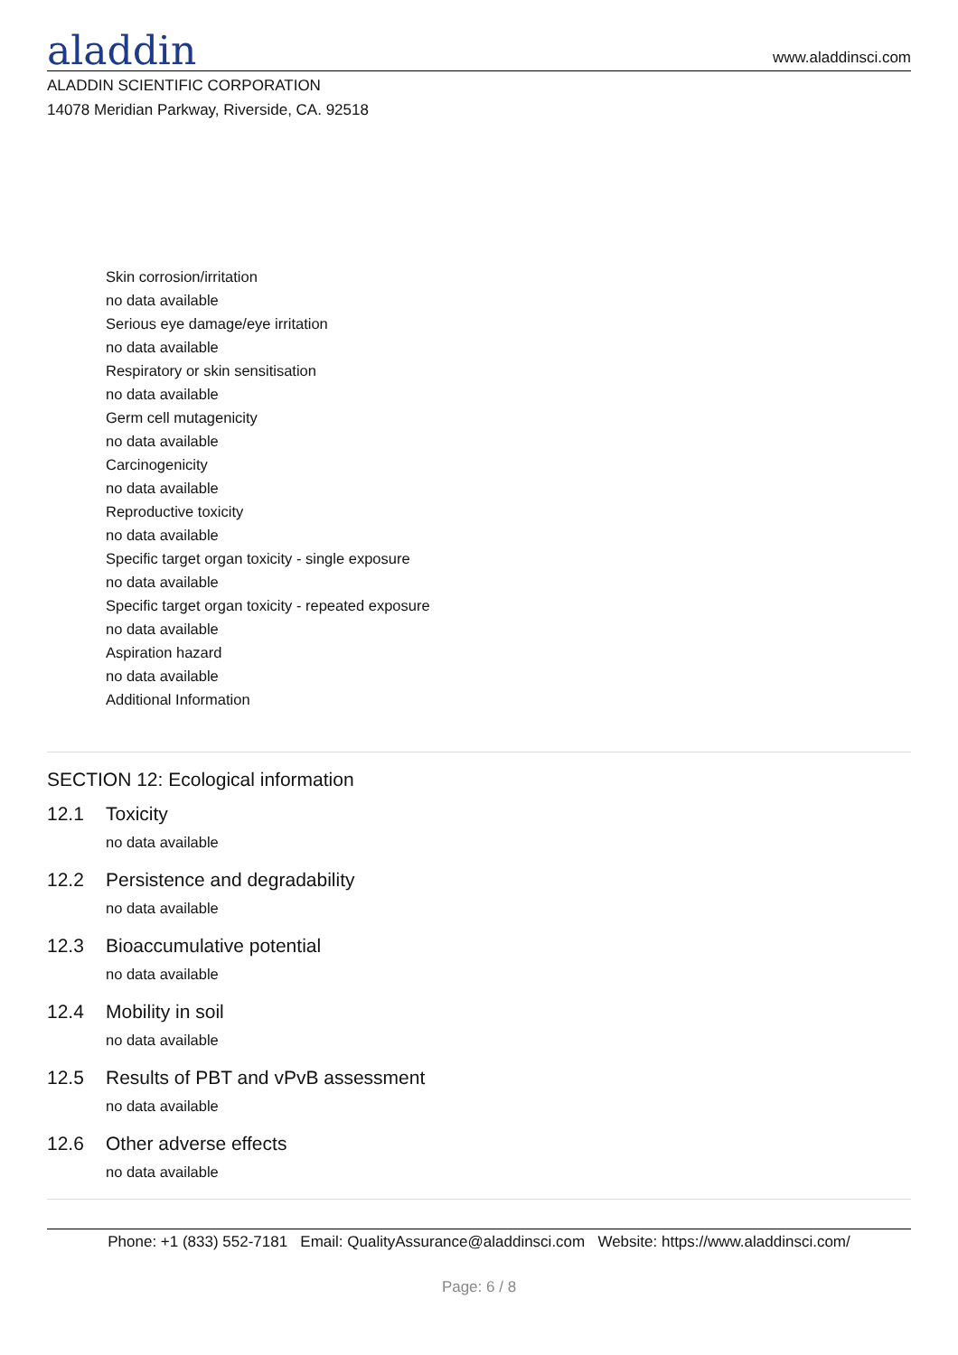aladdin
www.aladdinsci.com
ALADDIN SCIENTIFIC CORPORATION
14078 Meridian Parkway, Riverside, CA. 92518
Skin corrosion/irritation
no data available
Serious eye damage/eye irritation
no data available
Respiratory or skin sensitisation
no data available
Germ cell mutagenicity
no data available
Carcinogenicity
no data available
Reproductive toxicity
no data available
Specific target organ toxicity - single exposure
no data available
Specific target organ toxicity - repeated exposure
no data available
Aspiration hazard
no data available
Additional Information
SECTION 12: Ecological information
12.1 Toxicity
no data available
12.2 Persistence and degradability
no data available
12.3 Bioaccumulative potential
no data available
12.4 Mobility in soil
no data available
12.5 Results of PBT and vPvB assessment
no data available
12.6 Other adverse effects
no data available
Phone: +1 (833) 552-7181 Email: QualityAssurance@aladdinsci.com Website: https://www.aladdinsci.com/
Page: 6 / 8